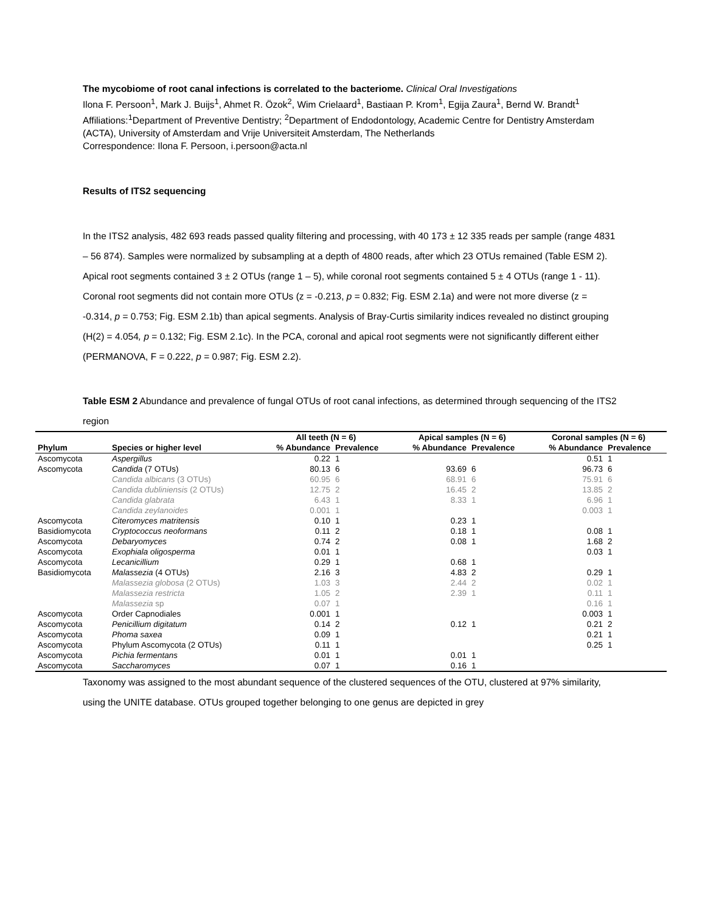The mycobiome of root canal infections is correlated to the bacteriome. Clinical Oral Investigations
Ilona F. Persoon<sup>1</sup>, Mark J. Buijs<sup>1</sup>, Ahmet R. Özok<sup>2</sup>, Wim Crielaard<sup>1</sup>, Bastiaan P. Krom<sup>1</sup>, Egija Zaura<sup>1</sup>, Bernd W. Brandt<sup>1</sup>
Affiliations:<sup>1</sup>Department of Preventive Dentistry; <sup>2</sup>Department of Endodontology, Academic Centre for Dentistry Amsterdam (ACTA), University of Amsterdam and Vrije Universiteit Amsterdam, The Netherlands
Correspondence: Ilona F. Persoon, i.persoon@acta.nl
Results of ITS2 sequencing
In the ITS2 analysis, 482 693 reads passed quality filtering and processing, with 40 173 ± 12 335 reads per sample (range 4831 – 56 874). Samples were normalized by subsampling at a depth of 4800 reads, after which 23 OTUs remained (Table ESM 2). Apical root segments contained 3 ± 2 OTUs (range 1 – 5), while coronal root segments contained 5 ± 4 OTUs (range 1 - 11). Coronal root segments did not contain more OTUs (z = -0.213, p = 0.832; Fig. ESM 2.1a) and were not more diverse (z = -0.314, p = 0.753; Fig. ESM 2.1b) than apical segments. Analysis of Bray-Curtis similarity indices revealed no distinct grouping (H(2) = 4.054, p = 0.132; Fig. ESM 2.1c). In the PCA, coronal and apical root segments were not significantly different either (PERMANOVA, F = 0.222, p = 0.987; Fig. ESM 2.2).
Table ESM 2 Abundance and prevalence of fungal OTUs of root canal infections, as determined through sequencing of the ITS2 region
| | | All teeth (N = 6) | | Apical samples (N = 6) | | Coronal samples (N = 6) | |
| --- | --- | --- | --- | --- | --- | --- | --- |
| Phylum | Species or higher level | % Abundance | Prevalence | % Abundance | Prevalence | % Abundance | Prevalence |
| Ascomycota | Aspergillus | 0.22 | 1 | | | 0.51 | 1 |
| Ascomycota | Candida (7 OTUs) | 80.13 | 6 | 93.69 | 6 | 96.73 | 6 |
| | Candida albicans (3 OTUs) | 60.95 | 6 | 68.91 | 6 | 75.91 | 6 |
| | Candida dubliniensis (2 OTUs) | 12.75 | 2 | 16.45 | 2 | 13.85 | 2 |
| | Candida glabrata | 6.43 | 1 | 8.33 | 1 | 6.96 | 1 |
| | Candida zeylanoides | 0.001 | 1 | | | 0.003 | 1 |
| Ascomycota | Citeromyces matritensis | 0.10 | 1 | 0.23 | 1 | | |
| Basidiomycota | Cryptococcus neoformans | 0.11 | 2 | 0.18 | 1 | 0.08 | 1 |
| Ascomycota | Debaryomyces | 0.74 | 2 | 0.08 | 1 | 1.68 | 2 |
| Ascomycota | Exophiala oligosperma | 0.01 | 1 | | | 0.03 | 1 |
| Ascomycota | Lecanicillium | 0.29 | 1 | 0.68 | 1 | | |
| Basidiomycota | Malassezia (4 OTUs) | 2.16 | 3 | 4.83 | 2 | 0.29 | 1 |
| | Malassezia globosa (2 OTUs) | 1.03 | 3 | 2.44 | 2 | 0.02 | 1 |
| | Malassezia restricta | 1.05 | 2 | 2.39 | 1 | 0.11 | 1 |
| | Malassezia sp | 0.07 | 1 | | | 0.16 | 1 |
| Ascomycota | Order Capnodiales | 0.001 | 1 | | | 0.003 | 1 |
| Ascomycota | Penicillium digitatum | 0.14 | 2 | 0.12 | 1 | 0.21 | 2 |
| Ascomycota | Phoma saxea | 0.09 | 1 | | | 0.21 | 1 |
| Ascomycota | Phylum Ascomycota (2 OTUs) | 0.11 | 1 | | | 0.25 | 1 |
| Ascomycota | Pichia fermentans | 0.01 | 1 | 0.01 | 1 | | |
| Ascomycota | Saccharomyces | 0.07 | 1 | 0.16 | 1 | | |
Taxonomy was assigned to the most abundant sequence of the clustered sequences of the OTU, clustered at 97% similarity, using the UNITE database. OTUs grouped together belonging to one genus are depicted in grey